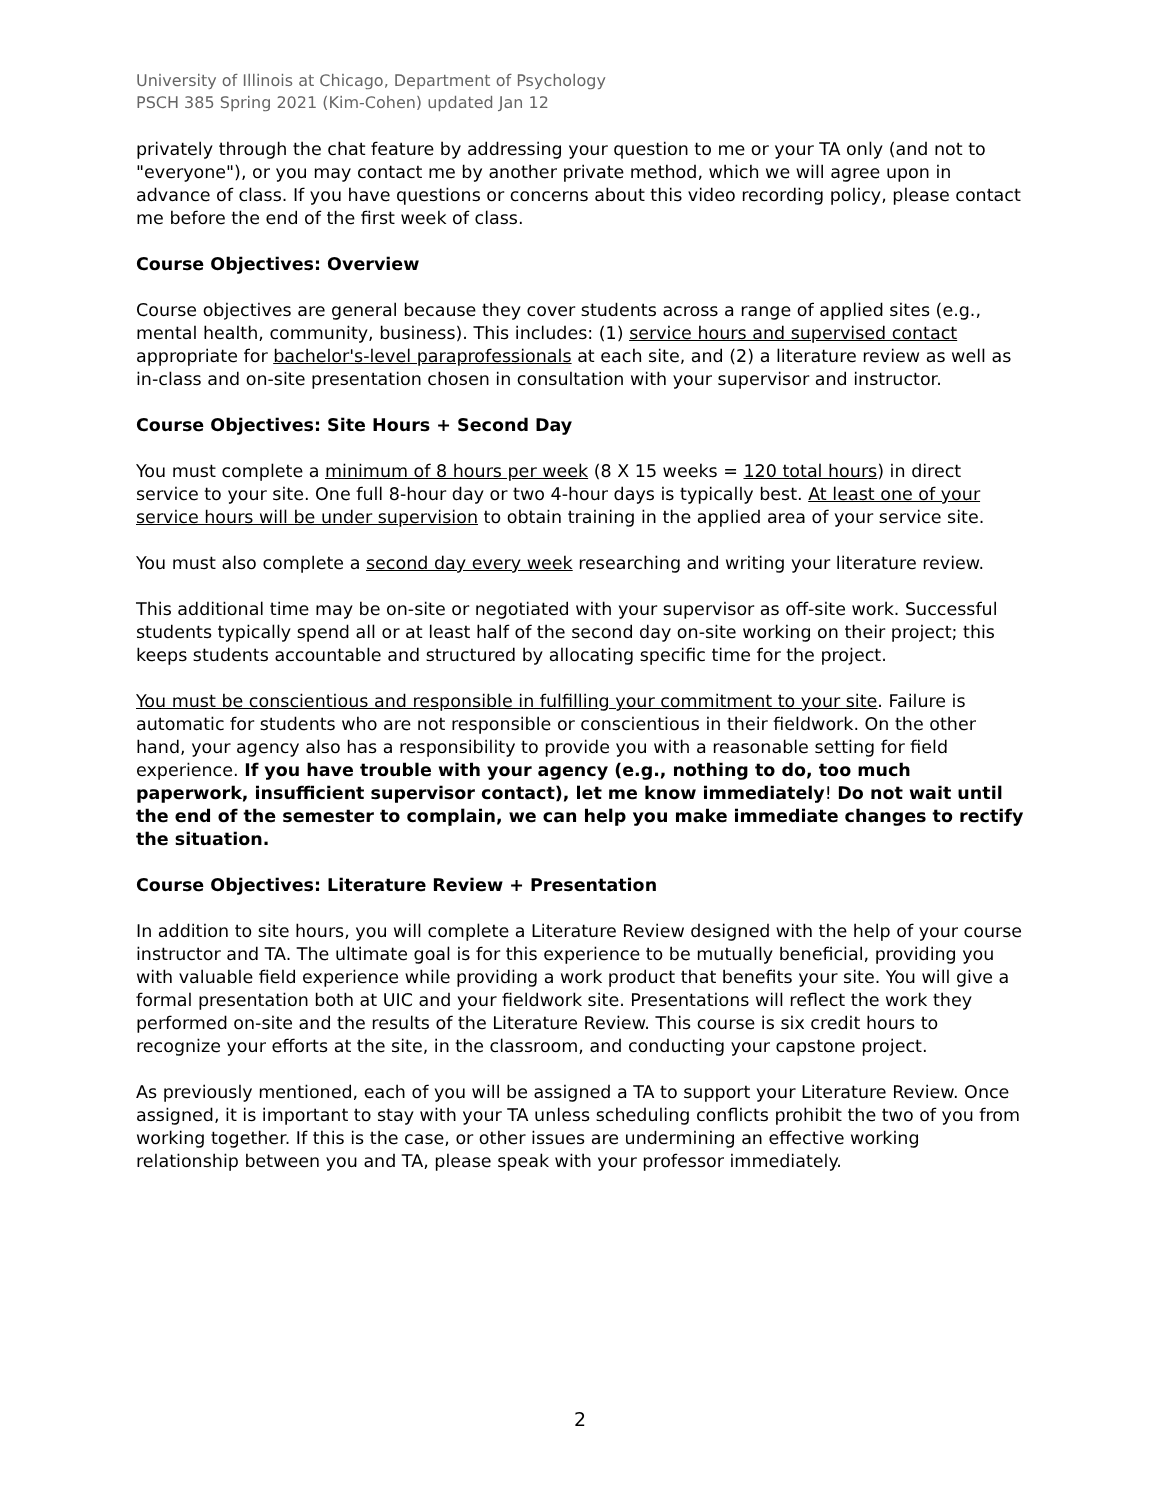University of Illinois at Chicago, Department of Psychology
PSCH 385 Spring 2021 (Kim-Cohen) updated Jan 12
privately through the chat feature by addressing your question to me or your TA only (and not to "everyone"), or you may contact me by another private method, which we will agree upon in advance of class. If you have questions or concerns about this video recording policy, please contact me before the end of the first week of class.
Course Objectives: Overview
Course objectives are general because they cover students across a range of applied sites (e.g., mental health, community, business). This includes: (1) service hours and supervised contact appropriate for bachelor's-level paraprofessionals at each site, and (2) a literature review as well as in-class and on-site presentation chosen in consultation with your supervisor and instructor.
Course Objectives: Site Hours + Second Day
You must complete a minimum of 8 hours per week (8 X 15 weeks = 120 total hours) in direct service to your site. One full 8-hour day or two 4-hour days is typically best. At least one of your service hours will be under supervision to obtain training in the applied area of your service site.
You must also complete a second day every week researching and writing your literature review.
This additional time may be on-site or negotiated with your supervisor as off-site work. Successful students typically spend all or at least half of the second day on-site working on their project; this keeps students accountable and structured by allocating specific time for the project.
You must be conscientious and responsible in fulfilling your commitment to your site. Failure is automatic for students who are not responsible or conscientious in their fieldwork. On the other hand, your agency also has a responsibility to provide you with a reasonable setting for field experience. If you have trouble with your agency (e.g., nothing to do, too much paperwork, insufficient supervisor contact), let me know immediately! Do not wait until the end of the semester to complain, we can help you make immediate changes to rectify the situation.
Course Objectives: Literature Review + Presentation
In addition to site hours, you will complete a Literature Review designed with the help of your course instructor and TA. The ultimate goal is for this experience to be mutually beneficial, providing you with valuable field experience while providing a work product that benefits your site. You will give a formal presentation both at UIC and your fieldwork site. Presentations will reflect the work they performed on-site and the results of the Literature Review. This course is six credit hours to recognize your efforts at the site, in the classroom, and conducting your capstone project.
As previously mentioned, each of you will be assigned a TA to support your Literature Review. Once assigned, it is important to stay with your TA unless scheduling conflicts prohibit the two of you from working together. If this is the case, or other issues are undermining an effective working relationship between you and TA, please speak with your professor immediately.
2